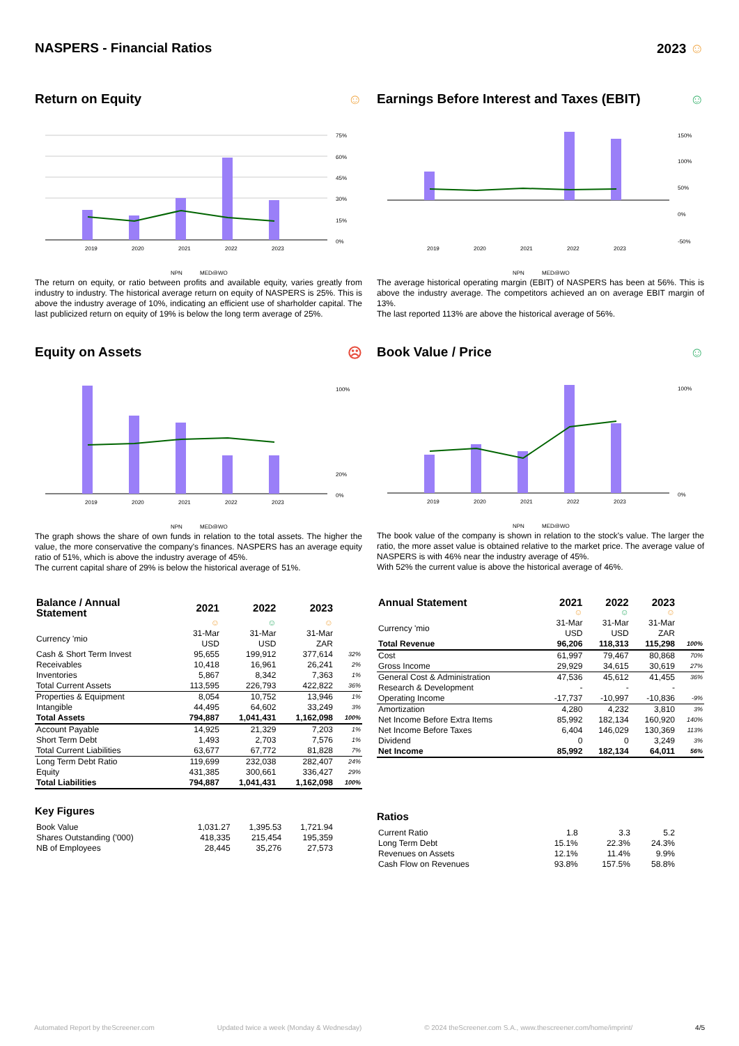NASPERS - Financial Ratios 2023 ☺
Return on Equity ☺
75%
60%
45%
30%
15%
0%
2019
2020
2021
2022
2023
NPN
MED@WO
The return on equity, or ratio between profits and available equity, varies greatly from industry to industry. The historical average return on equity of NASPERS is 25%. This is above the industry average of 10%, indicating an efficient use of sharholder capital. The last publicized return on equity of 19% is below the long term average of 25%.
Earnings Before Interest and Taxes (EBIT) ☺
150%
100%
50%
0%
-50%
2019
2020
2021
2022
2023
NPN
MED@WO
The average historical operating margin (EBIT) of NASPERS has been at 56%. This is above the industry average. The competitors achieved an on average EBIT margin of 13%.
The last reported 113% are above the historical average of 56%.
Equity on Assets ☹
100%
20%
0%
2019
2020
2021
2022
2023
NPN
MED@WO
The graph shows the share of own funds in relation to the total assets. The higher the value, the more conservative the company's finances. NASPERS has an average equity ratio of 51%, which is above the industry average of 45%.
The current capital share of 29% is below the historical average of 51%.
Book Value / Price ☺
100%
0%
2019
2020
2021
2022
2023
NPN
MED@WO
The book value of the company is shown in relation to the stock's value. The larger the ratio, the more asset value is obtained relative to the market price. The average value of NASPERS is with 46% near the industry average of 45%.
With 52% the current value is above the historical average of 46%.
| Balance / Annual Statement | 2021 | 2022 | 2023 | |
| --- | --- | --- | --- | --- |
| | ☺ | ☺ | ☺ | |
| Currency 'mio | 31-Mar USD | 31-Mar USD | 31-Mar ZAR | |
| Cash & Short Term Invest | 95,655 | 199,912 | 377,614 | 32% |
| Receivables | 10,418 | 16,961 | 26,241 | 2% |
| Inventories | 5,867 | 8,342 | 7,363 | 1% |
| Total Current Assets | 113,595 | 226,793 | 422,822 | 36% |
| Properties & Equipment | 8,054 | 10,752 | 13,946 | 1% |
| Intangible | 44,495 | 64,602 | 33,249 | 3% |
| Total Assets | 794,887 | 1,041,431 | 1,162,098 | 100% |
| Account Payable | 14,925 | 21,329 | 7,203 | 1% |
| Short Term Debt | 1,493 | 2,703 | 7,576 | 1% |
| Total Current Liabilities | 63,677 | 67,772 | 81,828 | 7% |
| Long Term Debt Ratio | 119,699 | 232,038 | 282,407 | 24% |
| Equity | 431,385 | 300,661 | 336,427 | 29% |
| Total Liabilities | 794,887 | 1,041,431 | 1,162,098 | 100% |
Key Figures
| Book Value | 1,031.27 | 1,395.53 | 1,721.94 | |
| Shares Outstanding ('000) | 418,335 | 215,454 | 195,359 | |
| NB of Employees | 28,445 | 35,276 | 27,573 | |
| Annual Statement | 2021 | 2022 | 2023 | |
| --- | --- | --- | --- | --- |
| | ☺ | ☺ | ☺ | |
| Currency 'mio | 31-Mar USD | 31-Mar USD | 31-Mar ZAR | |
| Total Revenue | 96,206 | 118,313 | 115,298 | 100% |
| Cost | 61,997 | 79,467 | 80,868 | 70% |
| Gross Income | 29,929 | 34,615 | 30,619 | 27% |
| General Cost & Administration | 47,536 | 45,612 | 41,455 | 36% |
| Research & Development | - | - | - | |
| Operating Income | -17,737 | -10,997 | -10,836 | -9% |
| Amortization | 4,280 | 4,232 | 3,810 | 3% |
| Net Income Before Extra Items | 85,992 | 182,134 | 160,920 | 140% |
| Net Income Before Taxes | 6,404 | 146,029 | 130,369 | 113% |
| Dividend | 0 | 0 | 3,249 | 3% |
| Net Income | 85,992 | 182,134 | 64,011 | 56% |
Ratios
| Current Ratio | 1.8 | 3.3 | 5.2 | |
| Long Term Debt | 15.1% | 22.3% | 24.3% | |
| Revenues on Assets | 12.1% | 11.4% | 9.9% | |
| Cash Flow on Revenues | 93.8% | 157.5% | 58.8% | |
Automated Report by theScreener.com Updated twice a week (Monday & Wednesday) © 2024 theScreener.com S.A., www.thescreener.com/home/imprint/ 4/5